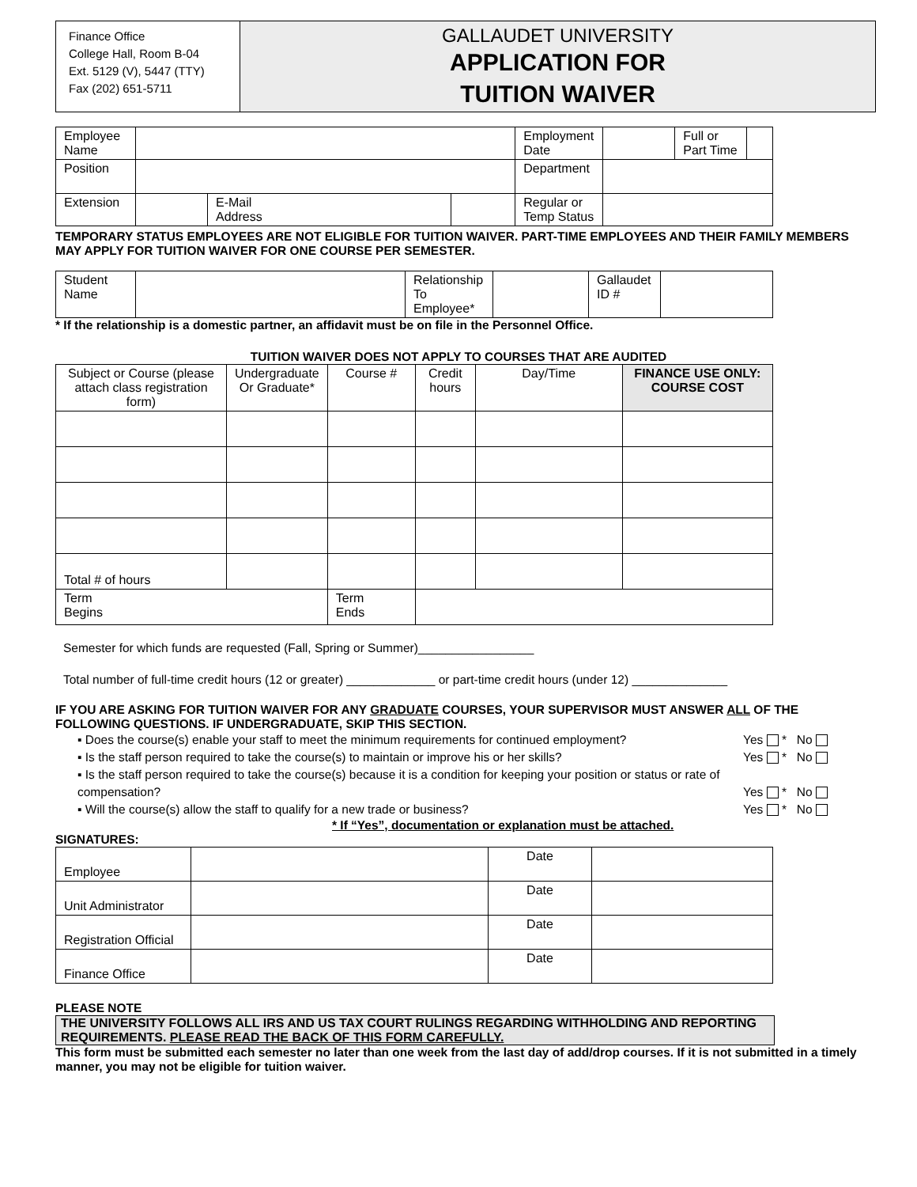Finance Office
College Hall, Room B-04
Ext. 5129 (V), 5447 (TTY)
Fax (202) 651-5711
GALLAUDET UNIVERSITY
APPLICATION FOR
TUITION WAIVER
| Employee Name | | | | Employment Date | | Full or Part Time | |
| Position | | | | Department | | | |
| Extension | | E-Mail Address | | Regular or Temp Status | | | |
TEMPORARY STATUS EMPLOYEES ARE NOT ELIGIBLE FOR TUITION WAIVER. PART-TIME EMPLOYEES AND THEIR FAMILY MEMBERS MAY APPLY FOR TUITION WAIVER FOR ONE COURSE PER SEMESTER.
| Student Name | | Relationship To Employee* | | Gallaudet ID # | |
* If the relationship is a domestic partner, an affidavit must be on file in the Personnel Office.
TUITION WAIVER DOES NOT APPLY TO COURSES THAT ARE AUDITED
| Subject or Course (please attach class registration form) | Undergraduate Or Graduate* | Course # | Credit hours | Day/Time | FINANCE USE ONLY: COURSE COST |
| --- | --- | --- | --- | --- | --- |
| Total # of hours | | | | | |
| Term Begins | | Term Ends | | | |
Semester for which funds are requested (Fall, Spring or Summer)_________________
Total number of full-time credit hours (12 or greater) _____________ or part-time credit hours (under 12) ______________
IF YOU ARE ASKING FOR TUITION WAIVER FOR ANY GRADUATE COURSES, YOUR SUPERVISOR MUST ANSWER ALL OF THE FOLLOWING QUESTIONS. IF UNDERGRADUATE, SKIP THIS SECTION.
▪ Does the course(s) enable your staff to meet the minimum requirements for continued employment?
Yes * No
▪ Is the staff person required to take the course(s) to maintain or improve his or her skills?
Yes * No
▪ Is the staff person required to take the course(s) because it is a condition for keeping your position or status or rate of compensation?
Yes * No
▪ Will the course(s) allow the staff to qualify for a new trade or business?
Yes * No
* If “Yes”, documentation or explanation must be attached.
SIGNATURES:
| Employee | | Date | |
| Unit Administrator | | Date | |
| Registration Official | | Date | |
| Finance Office | | Date | |
PLEASE NOTE
THE UNIVERSITY FOLLOWS ALL IRS AND US TAX COURT RULINGS REGARDING WITHHOLDING AND REPORTING REQUIREMENTS. PLEASE READ THE BACK OF THIS FORM CAREFULLY.
This form must be submitted each semester no later than one week from the last day of add/drop courses. If it is not submitted in a timely manner, you may not be eligible for tuition waiver.